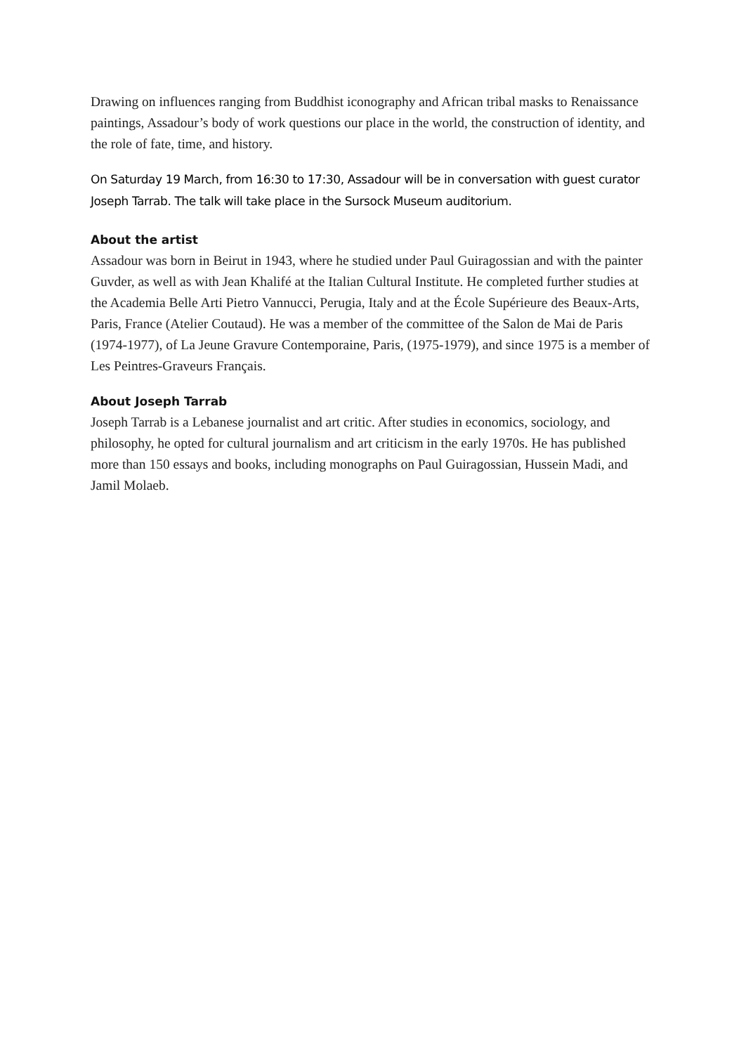Drawing on influences ranging from Buddhist iconography and African tribal masks to Renaissance paintings, Assadour’s body of work questions our place in the world, the construction of identity, and the role of fate, time, and history.
On Saturday 19 March, from 16:30 to 17:30, Assadour will be in conversation with guest curator Joseph Tarrab. The talk will take place in the Sursock Museum auditorium.
About the artist
Assadour was born in Beirut in 1943, where he studied under Paul Guiragossian and with the painter Guvder, as well as with Jean Khalifé at the Italian Cultural Institute. He completed further studies at the Academia Belle Arti Pietro Vannucci, Perugia, Italy and at the École Supérieure des Beaux-Arts, Paris, France (Atelier Coutaud). He was a member of the committee of the Salon de Mai de Paris (1974-1977), of La Jeune Gravure Contemporaine, Paris, (1975-1979), and since 1975 is a member of Les Peintres-Graveurs Français.
About Joseph Tarrab
Joseph Tarrab is a Lebanese journalist and art critic. After studies in economics, sociology, and philosophy, he opted for cultural journalism and art criticism in the early 1970s. He has published more than 150 essays and books, including monographs on Paul Guiragossian, Hussein Madi, and Jamil Molaeb.